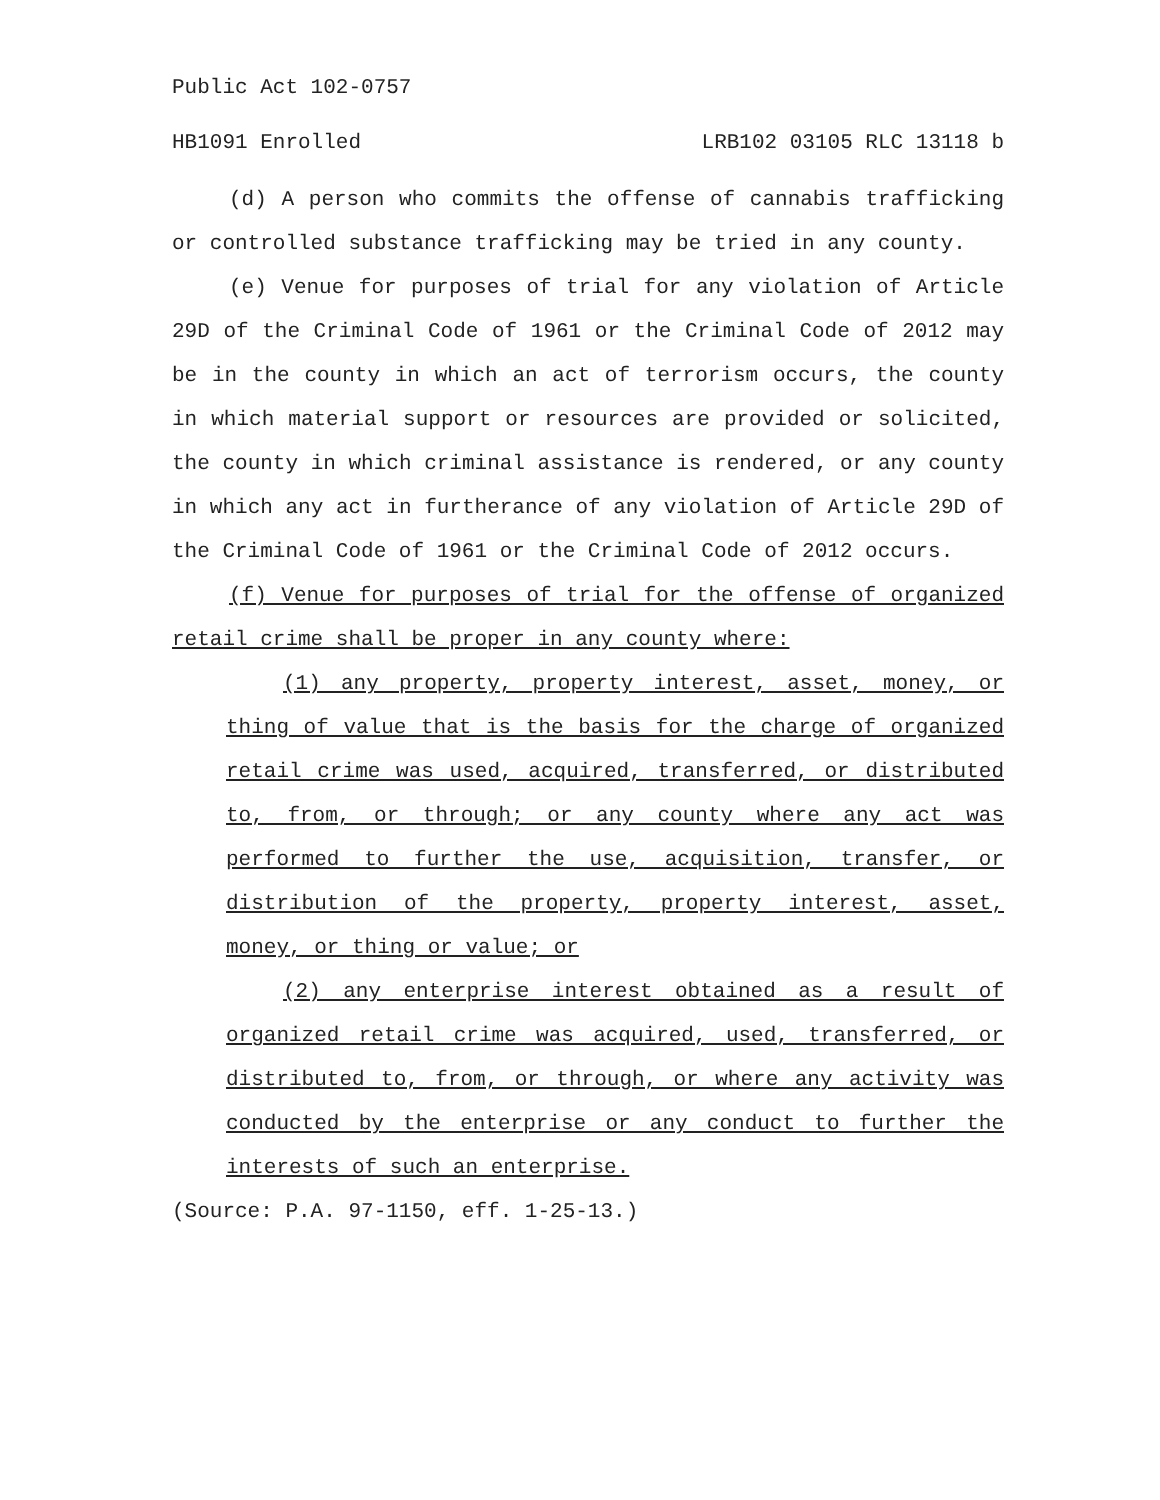Public Act 102-0757
HB1091 Enrolled LRB102 03105 RLC 13118 b
(d) A person who commits the offense of cannabis trafficking or controlled substance trafficking may be tried in any county.
(e) Venue for purposes of trial for any violation of Article 29D of the Criminal Code of 1961 or the Criminal Code of 2012 may be in the county in which an act of terrorism occurs, the county in which material support or resources are provided or solicited, the county in which criminal assistance is rendered, or any county in which any act in furtherance of any violation of Article 29D of the Criminal Code of 1961 or the Criminal Code of 2012 occurs.
(f) Venue for purposes of trial for the offense of organized retail crime shall be proper in any county where:
(1) any property, property interest, asset, money, or thing of value that is the basis for the charge of organized retail crime was used, acquired, transferred, or distributed to, from, or through; or any county where any act was performed to further the use, acquisition, transfer, or distribution of the property, property interest, asset, money, or thing or value; or
(2) any enterprise interest obtained as a result of organized retail crime was acquired, used, transferred, or distributed to, from, or through, or where any activity was conducted by the enterprise or any conduct to further the interests of such an enterprise.
(Source: P.A. 97-1150, eff. 1-25-13.)